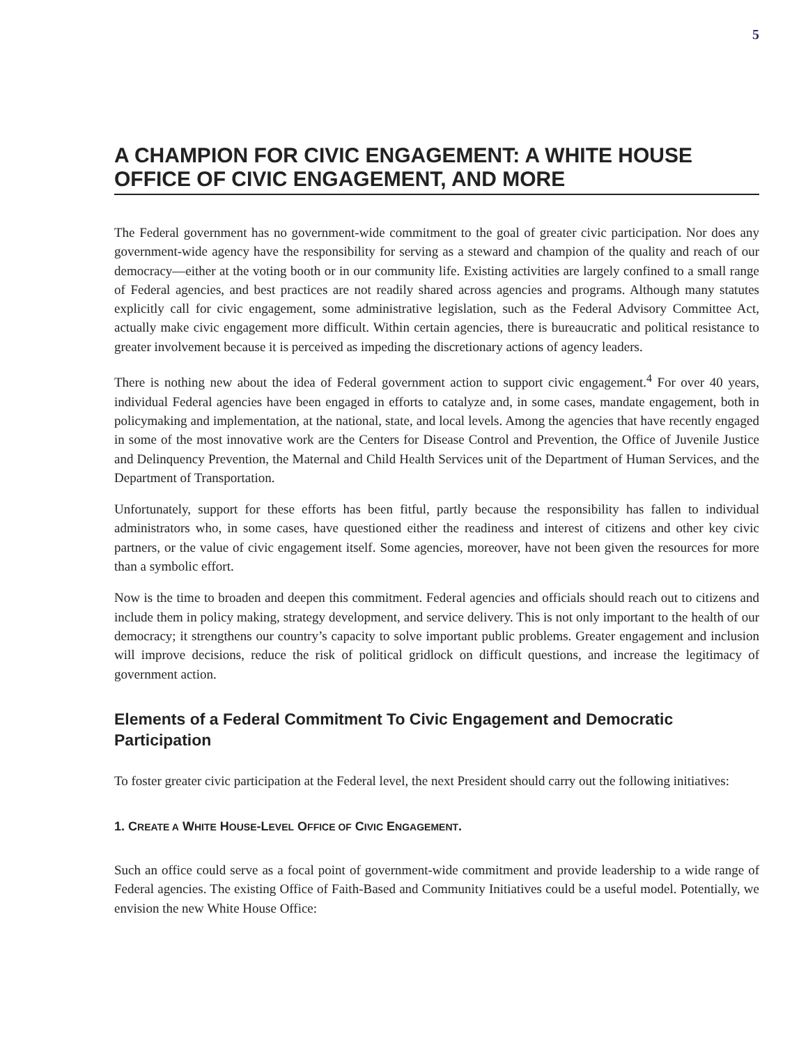5
A CHAMPION FOR CIVIC ENGAGEMENT: A WHITE HOUSE OFFICE OF CIVIC ENGAGEMENT, AND MORE
The Federal government has no government-wide commitment to the goal of greater civic participation. Nor does any government-wide agency have the responsibility for serving as a steward and champion of the quality and reach of our democracy—either at the voting booth or in our community life. Existing activities are largely confined to a small range of Federal agencies, and best practices are not readily shared across agencies and programs. Although many statutes explicitly call for civic engagement, some administrative legislation, such as the Federal Advisory Committee Act, actually make civic engagement more difficult. Within certain agencies, there is bureaucratic and political resistance to greater involvement because it is perceived as impeding the discretionary actions of agency leaders.
There is nothing new about the idea of Federal government action to support civic engagement.<sup>4</sup> For over 40 years, individual Federal agencies have been engaged in efforts to catalyze and, in some cases, mandate engagement, both in policymaking and implementation, at the national, state, and local levels. Among the agencies that have recently engaged in some of the most innovative work are the Centers for Disease Control and Prevention, the Office of Juvenile Justice and Delinquency Prevention, the Maternal and Child Health Services unit of the Department of Human Services, and the Department of Transportation.
Unfortunately, support for these efforts has been fitful, partly because the responsibility has fallen to individual administrators who, in some cases, have questioned either the readiness and interest of citizens and other key civic partners, or the value of civic engagement itself. Some agencies, moreover, have not been given the resources for more than a symbolic effort.
Now is the time to broaden and deepen this commitment. Federal agencies and officials should reach out to citizens and include them in policy making, strategy development, and service delivery. This is not only important to the health of our democracy; it strengthens our country’s capacity to solve important public problems. Greater engagement and inclusion will improve decisions, reduce the risk of political gridlock on difficult questions, and increase the legitimacy of government action.
Elements of a Federal Commitment To Civic Engagement and Democratic Participation
To foster greater civic participation at the Federal level, the next President should carry out the following initiatives:
1. CREATE A WHITE HOUSE-LEVEL OFFICE OF CIVIC ENGAGEMENT.
Such an office could serve as a focal point of government-wide commitment and provide leadership to a wide range of Federal agencies. The existing Office of Faith-Based and Community Initiatives could be a useful model. Potentially, we envision the new White House Office: